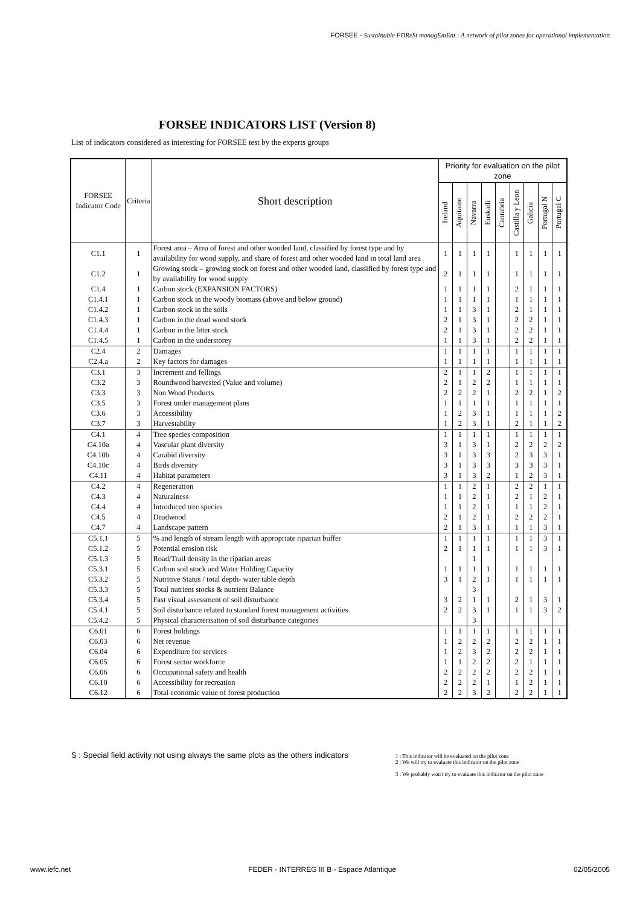FORSEE - Sustainable FOReSt managEmEnt : A network of pilot zones for operational implementation
FORSEE INDICATORS LIST (Version 8)
List of indicators considered as interesting for FORSEE test by the experts groups
| FORSEE Indicator Code | Criteria | Short description | Priority for evaluation on the pilot zone | | | | | | | | |
| --- | --- | --- | --- | --- | --- | --- | --- | --- | --- | --- | --- |
| | | | Ireland | Aquitaine | Navarra | Euskadi | Cantabria | Castilla y Leon | Galicia | Portugal N | Portugal C |
| C1.1 | 1 | Forest area – Area of forest and other wooded land, classified by forest type and by availability for wood supply, and share of forest and other wooded land in total land area | 1 | 1 | 1 | 1 | | 1 | 1 | 1 | 1 |
| C1.2 | 1 | Growing stock – growing stock on forest and other wooded land, classified by forest type and by availability for wood supply | 2 | 1 | 1 | 1 | | 1 | 1 | 1 | 1 |
| C1.4 | 1 | Carbon stock (EXPANSION FACTORS) | 1 | 1 | 1 | 1 | | 2 | 1 | 1 | 1 |
| C1.4.1 | 1 | Carbon stock in the woody biomass (above and below ground) | 1 | 1 | 1 | 1 | | 1 | 1 | 1 | 1 |
| C1.4.2 | 1 | Carbon stock in the soils | 1 | 1 | 3 | 1 | | 2 | 1 | 1 | 1 |
| C1.4.3 | 1 | Carbon in the dead wood stock | 2 | 1 | 3 | 1 | | 2 | 2 | 1 | 1 |
| C1.4.4 | 1 | Carbon in the litter stock | 2 | 1 | 3 | 1 | | 2 | 2 | 1 | 1 |
| C1.4.5 | 1 | Carbon in the understorey | 1 | 1 | 3 | 1 | | 2 | 2 | 1 | 1 |
| C2.4 | 2 | Damages | 1 | 1 | 1 | 1 | | 1 | 1 | 1 | 1 |
| C2.4.a | 2 | Key factors for damages | 1 | 1 | 1 | 1 | | 1 | 1 | 1 | 1 |
| C3.1 | 3 | Increment and fellings | 2 | 1 | 1 | 2 | | 1 | 1 | 1 | 1 |
| C3.2 | 3 | Roundwood harvested (Value and volume) | 2 | 1 | 2 | 2 | | 1 | 1 | 1 | 1 |
| C3.3 | 3 | Non Wood Products | 2 | 2 | 2 | 1 | | 2 | 2 | 1 | 2 |
| C3.5 | 3 | Forest under management plans | 1 | 1 | 1 | 1 | | 1 | 1 | 1 | 1 |
| C3.6 | 3 | Accessibility | 1 | 2 | 3 | 1 | | 1 | 1 | 1 | 2 |
| C3.7 | 3 | Harvestability | 1 | 2 | 3 | 1 | | 2 | 1 | 1 | 2 |
| C4.1 | 4 | Tree species composition | 1 | 1 | 1 | 1 | | 1 | 1 | 1 | 1 |
| C4.10a | 4 | Vascular plant diversity | 3 | 1 | 3 | 1 | | 2 | 2 | 2 | 2 |
| C4.10b | 4 | Carabid diversity | 3 | 1 | 3 | 3 | | 2 | 3 | 3 | 1 |
| C4.10c | 4 | Birds diversity | 3 | 1 | 3 | 3 | | 3 | 3 | 3 | 1 |
| C4.11 | 4 | Habitat parameters | 3 | 1 | 3 | 2 | | 1 | 2 | 3 | 1 |
| C4.2 | 4 | Regeneration | 1 | 1 | 2 | 1 | | 2 | 2 | 1 | 1 |
| C4.3 | 4 | Naturalness | 1 | 1 | 2 | 1 | | 2 | 1 | 2 | 1 |
| C4.4 | 4 | Introduced tree species | 1 | 1 | 2 | 1 | | 1 | 1 | 2 | 1 |
| C4.5 | 4 | Deadwood | 2 | 1 | 2 | 1 | | 2 | 2 | 2 | 1 |
| C4.7 | 4 | Landscape pattern | 2 | 1 | 3 | 1 | | 1 | 1 | 3 | 1 |
| C5.1.1 | 5 | % and length of stream length with appropriate riparian buffer | 1 | 1 | 1 | 1 | | 1 | 1 | 3 | 1 |
| C5.1.2 | 5 | Potential erosion risk | 2 | 1 | 1 | 1 | | 1 | 1 | 3 | 1 |
| C5.1.3 | 5 | Road/Trail density in the riparian areas | | | 1 | | | | | | |
| C5.3.1 | 5 | Carbon soil stock and Water Holding Capacity | 1 | 1 | 1 | 1 | | 1 | 1 | 1 | 1 |
| C5.3.2 | 5 | Nutritive Status / total depth- water table depth | 3 | 1 | 2 | 1 | | 1 | 1 | 1 | 1 |
| C5.3.3 | 5 | Total nutrient stocks & nutrient Balance | | | 3 | | | | | | |
| C5.3.4 | 5 | Fast visual assessment of soil disturbance | 3 | 2 | 1 | 1 | | 2 | 1 | 3 | 1 |
| C5.4.1 | 5 | Soil disturbance related to standard forest management activities | 2 | 2 | 3 | 1 | | 1 | 1 | 3 | 2 |
| C5.4.2 | 5 | Physical characterisation of soil disturbance categories | | | 3 | | | | | | |
| C6.01 | 6 | Forest holdings | 1 | 1 | 1 | 1 | | 1 | 1 | 1 | 1 |
| C6.03 | 6 | Net revenue | 1 | 2 | 2 | 2 | | 2 | 2 | 1 | 1 |
| C6.04 | 6 | Expenditure for services | 1 | 2 | 3 | 2 | | 2 | 2 | 1 | 1 |
| C6.05 | 6 | Forest sector workforce | 1 | 1 | 2 | 2 | | 2 | 1 | 1 | 1 |
| C6.06 | 6 | Occupational safety and health | 2 | 2 | 2 | 2 | | 2 | 2 | 1 | 1 |
| C6.10 | 6 | Accessibility for recreation | 2 | 2 | 2 | 1 | | 1 | 2 | 1 | 1 |
| C6.12 | 6 | Total economic value of forest production | 2 | 2 | 3 | 2 | | 2 | 2 | 1 | 1 |
S : Special field activity not using always the same plots as the others indicators
1 : This indicator will be evaluated on the pilot zone
2 : We will try to evaluate this indicator on the pilot zone
3 : We probably won't try to evaluate this indicator on the pilot zone
www.iefc.net FEDER - INTERREG III B - Espace Atlantique 02/05/2005